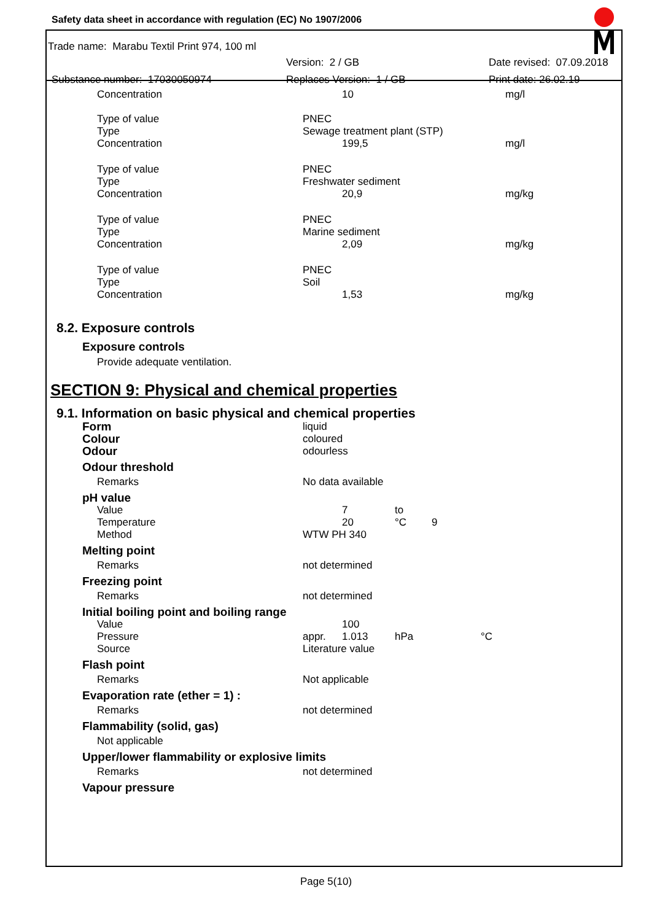Safety data sheet in accordance with regulation (EC) No 1907/2006
Trade name: Marabu Textil Print 974, 100 ml
Version: 2 / GB Date revised: 07.09.2018
Substance number: 17030050974 Replaces Version: 1 / GB Print date: 26.02.19
| Concentration | 10 | mg/l |
| Type of value Type Concentration | PNEC Sewage treatment plant (STP) 199,5 | mg/l |
| Type of value Type Concentration | PNEC Freshwater sediment 20,9 | mg/kg |
| Type of value Type Concentration | PNEC Marine sediment 2,09 | mg/kg |
| Type of value Type Concentration | PNEC Soil 1,53 | mg/kg |
8.2. Exposure controls
Exposure controls
Provide adequate ventilation.
SECTION 9: Physical and chemical properties
9.1. Information on basic physical and chemical properties
| Form | liquid |
| Colour | coloured |
| Odour | odourless |
| Odour threshold | |
| Remarks | No data available |
| pH value | |
| Value Temperature Method | 7 20 to °C 9 WTW PH 340 |
| Melting point | |
| Remarks | not determined |
| Freezing point | |
| Remarks | not determined |
| Initial boiling point and boiling range | |
| Value Pressure Source | appr. 100 1.013 hPa °C Literature value |
| Flash point | |
| Remarks | Not applicable |
| Evaporation rate (ether = 1) : | |
| Remarks | not determined |
| Flammability (solid, gas) | |
| Not applicable | |
| Upper/lower flammability or explosive limits | |
| Remarks | not determined |
| Vapour pressure | |
Page 5(10)